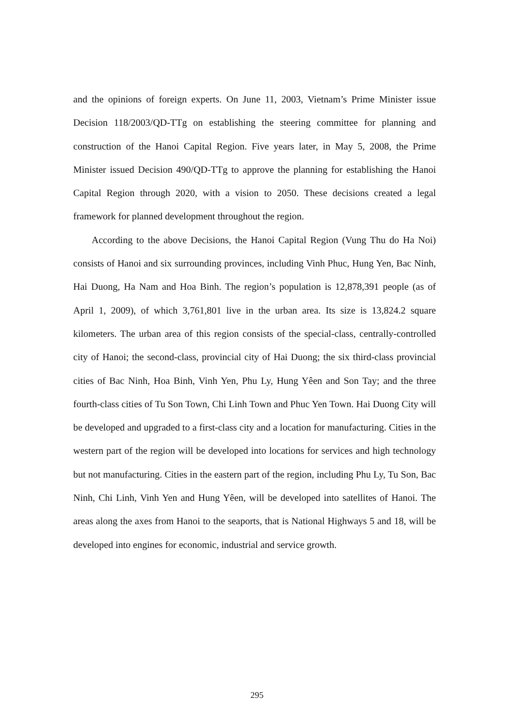and the opinions of foreign experts. On June 11, 2003, Vietnam’s Prime Minister issue Decision 118/2003/QD-TTg on establishing the steering committee for planning and construction of the Hanoi Capital Region. Five years later, in May 5, 2008, the Prime Minister issued Decision 490/QD-TTg to approve the planning for establishing the Hanoi Capital Region through 2020, with a vision to 2050. These decisions created a legal framework for planned development throughout the region.
According to the above Decisions, the Hanoi Capital Region (Vung Thu do Ha Noi) consists of Hanoi and six surrounding provinces, including Vinh Phuc, Hung Yen, Bac Ninh, Hai Duong, Ha Nam and Hoa Binh. The region’s population is 12,878,391 people (as of April 1, 2009), of which 3,761,801 live in the urban area. Its size is 13,824.2 square kilometers. The urban area of this region consists of the special-class, centrally-controlled city of Hanoi; the second-class, provincial city of Hai Duong; the six third-class provincial cities of Bac Ninh, Hoa Binh, Vinh Yen, Phu Ly, Hung Yêen and Son Tay; and the three fourth-class cities of Tu Son Town, Chi Linh Town and Phuc Yen Town. Hai Duong City will be developed and upgraded to a first-class city and a location for manufacturing. Cities in the western part of the region will be developed into locations for services and high technology but not manufacturing. Cities in the eastern part of the region, including Phu Ly, Tu Son, Bac Ninh, Chi Linh, Vinh Yen and Hung Yêen, will be developed into satellites of Hanoi. The areas along the axes from Hanoi to the seaports, that is National Highways 5 and 18, will be developed into engines for economic, industrial and service growth.
295